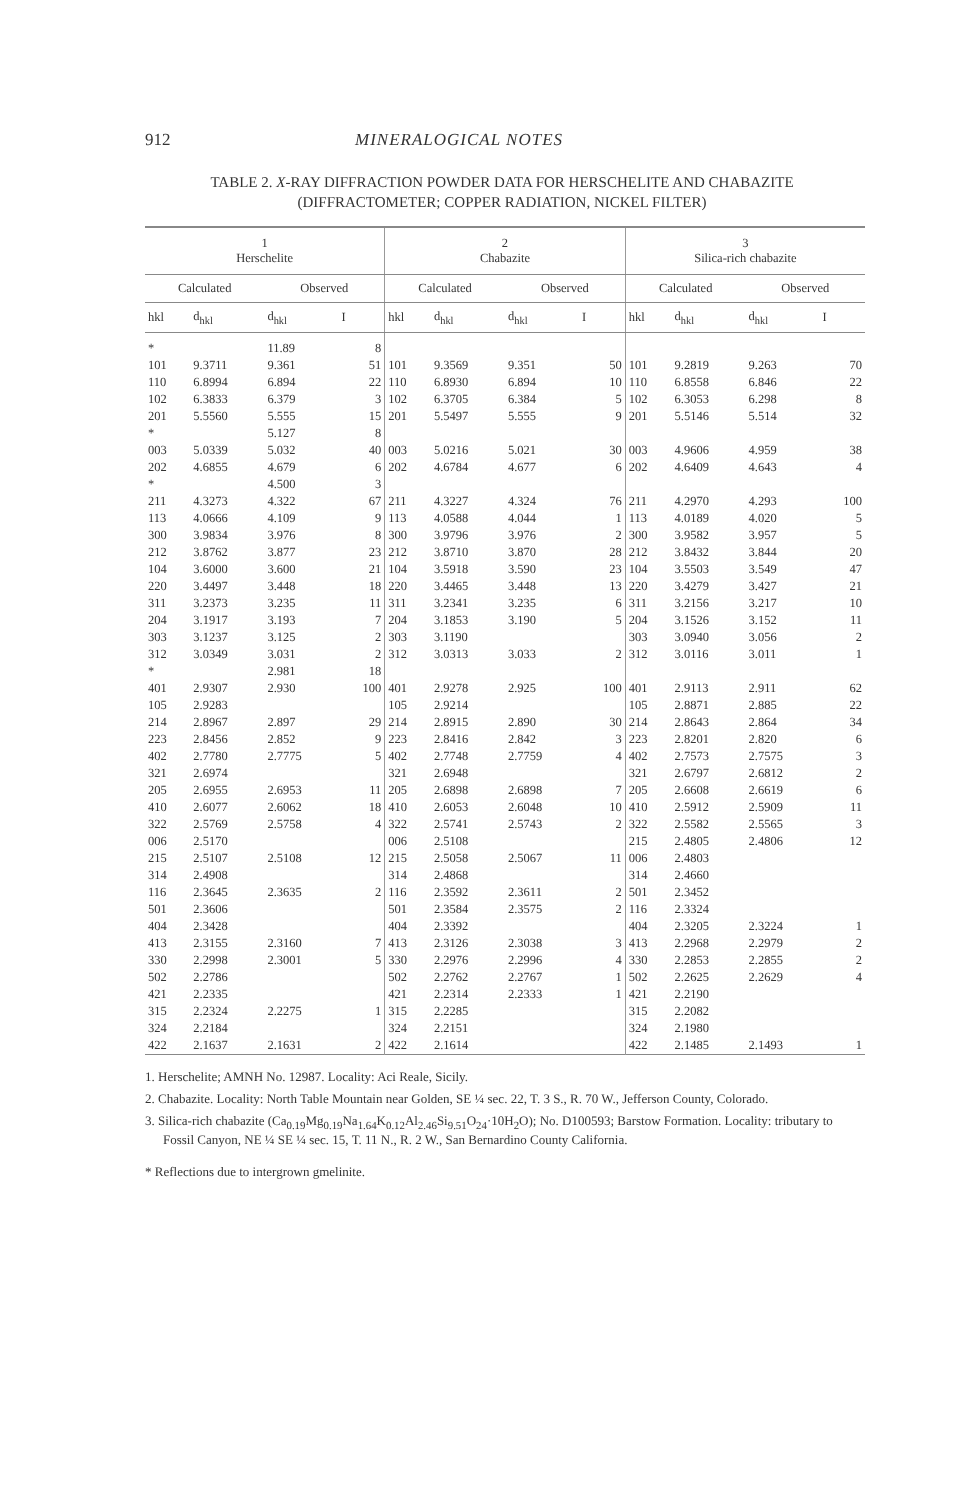912 MINERALOGICAL NOTES
TABLE 2. X-RAY DIFFRACTION POWDER DATA FOR HERSCHELITE AND CHABAZITE
(DIFFRACTOMETER; COPPER RADIATION, NICKEL FILTER)
| 1 Herschelite | | | | 2 Chabazite | | | | 3 Silica-rich chabazite | | | |
| --- | --- | --- | --- | --- | --- | --- | --- | --- | --- | --- | --- |
| Calculated | | Observed | | Calculated | | Observed | | Calculated | | Observed | |
| hkl | d<sub>hkl</sub> | d<sub>hkl</sub> | I | hkl | d<sub>hkl</sub> | d<sub>hkl</sub> | I | hkl | d<sub>hkl</sub> | d<sub>hkl</sub> | I |
| * | | 11.89 | 8 | | | | | | | | |
| 101 | 9.3711 | 9.361 | 51 | 101 | 9.3569 | 9.351 | 50 | 101 | 9.2819 | 9.263 | 70 |
| 110 | 6.8994 | 6.894 | 22 | 110 | 6.8930 | 6.894 | 10 | 110 | 6.8558 | 6.846 | 22 |
| 102 | 6.3833 | 6.379 | 3 | 102 | 6.3705 | 6.384 | 5 | 102 | 6.3053 | 6.298 | 8 |
| 201 | 5.5560 | 5.555 | 15 | 201 | 5.5497 | 5.555 | 9 | 201 | 5.5146 | 5.514 | 32 |
| * | | 5.127 | 8 | | | | | | | | |
| 003 | 5.0339 | 5.032 | 40 | 003 | 5.0216 | 5.021 | 30 | 003 | 4.9606 | 4.959 | 38 |
| 202 | 4.6855 | 4.679 | 6 | 202 | 4.6784 | 4.677 | 6 | 202 | 4.6409 | 4.643 | 4 |
| * | | 4.500 | 3 | | | | | | | | |
| 211 | 4.3273 | 4.322 | 67 | 211 | 4.3227 | 4.324 | 76 | 211 | 4.2970 | 4.293 | 100 |
| 113 | 4.0666 | 4.109 | 9 | 113 | 4.0588 | 4.044 | 1 | 113 | 4.0189 | 4.020 | 5 |
| 300 | 3.9834 | 3.976 | 8 | 300 | 3.9796 | 3.976 | 2 | 300 | 3.9582 | 3.957 | 5 |
| 212 | 3.8762 | 3.877 | 23 | 212 | 3.8710 | 3.870 | 28 | 212 | 3.8432 | 3.844 | 20 |
| 104 | 3.6000 | 3.600 | 21 | 104 | 3.5918 | 3.590 | 23 | 104 | 3.5503 | 3.549 | 47 |
| 220 | 3.4497 | 3.448 | 18 | 220 | 3.4465 | 3.448 | 13 | 220 | 3.4279 | 3.427 | 21 |
| 311 | 3.2373 | 3.235 | 11 | 311 | 3.2341 | 3.235 | 6 | 311 | 3.2156 | 3.217 | 10 |
| 204 | 3.1917 | 3.193 | 7 | 204 | 3.1853 | 3.190 | 5 | 204 | 3.1526 | 3.152 | 11 |
| 303 | 3.1237 | 3.125 | 2 | 303 | 3.1190 | | | 303 | 3.0940 | 3.056 | 2 |
| 312 | 3.0349 | 3.031 | 2 | 312 | 3.0313 | 3.033 | 2 | 312 | 3.0116 | 3.011 | 1 |
| * | | 2.981 | 18 | | | | | | | | |
| 401 | 2.9307 | 2.930 | 100 | 401 | 2.9278 | 2.925 | 100 | 401 | 2.9113 | 2.911 | 62 |
| 105 | 2.9283 | | | 105 | 2.9214 | | | 105 | 2.8871 | 2.885 | 22 |
| 214 | 2.8967 | 2.897 | 29 | 214 | 2.8915 | 2.890 | 30 | 214 | 2.8643 | 2.864 | 34 |
| 223 | 2.8456 | 2.852 | 9 | 223 | 2.8416 | 2.842 | 3 | 223 | 2.8201 | 2.820 | 6 |
| 402 | 2.7780 | 2.7775 | 5 | 402 | 2.7748 | 2.7759 | 4 | 402 | 2.7573 | 2.7575 | 3 |
| 321 | 2.6974 | | | 321 | 2.6948 | | | 321 | 2.6797 | 2.6812 | 2 |
| 205 | 2.6955 | 2.6953 | 11 | 205 | 2.6898 | 2.6898 | 7 | 205 | 2.6608 | 2.6619 | 6 |
| 410 | 2.6077 | 2.6062 | 18 | 410 | 2.6053 | 2.6048 | 10 | 410 | 2.5912 | 2.5909 | 11 |
| 322 | 2.5769 | 2.5758 | 4 | 322 | 2.5741 | 2.5743 | 2 | 322 | 2.5582 | 2.5565 | 3 |
| 006 | 2.5170 | | | 006 | 2.5108 | | | 215 | 2.4805 | 2.4806 | 12 |
| 215 | 2.5107 | 2.5108 | 12 | 215 | 2.5058 | 2.5067 | 11 | 006 | 2.4803 | | |
| 314 | 2.4908 | | | 314 | 2.4868 | | | 314 | 2.4660 | | |
| 116 | 2.3645 | 2.3635 | 2 | 116 | 2.3592 | 2.3611 | 2 | 501 | 2.3452 | | |
| 501 | 2.3606 | | | 501 | 2.3584 | 2.3575 | 2 | 116 | 2.3324 | | |
| 404 | 2.3428 | | | 404 | 2.3392 | | | 404 | 2.3205 | 2.3224 | 1 |
| 413 | 2.3155 | 2.3160 | 7 | 413 | 2.3126 | 2.3038 | 3 | 413 | 2.2968 | 2.2979 | 2 |
| 330 | 2.2998 | 2.3001 | 5 | 330 | 2.2976 | 2.2996 | 4 | 330 | 2.2853 | 2.2855 | 2 |
| 502 | 2.2786 | | | 502 | 2.2762 | 2.2767 | 1 | 502 | 2.2625 | 2.2629 | 4 |
| 421 | 2.2335 | | | 421 | 2.2314 | 2.2333 | 1 | 421 | 2.2190 | | |
| 315 | 2.2324 | 2.2275 | 1 | 315 | 2.2285 | | | 315 | 2.2082 | | |
| 324 | 2.2184 | | | 324 | 2.2151 | | | 324 | 2.1980 | | |
| 422 | 2.1637 | 2.1631 | 2 | 422 | 2.1614 | | | 422 | 2.1485 | 2.1493 | 1 |
1. Herschelite; AMNH No. 12987. Locality: Aci Reale, Sicily.
2. Chabazite. Locality: North Table Mountain near Golden, SE ¼ sec. 22, T. 3 S., R. 70 W., Jefferson County, Colorado.
3. Silica-rich chabazite (Ca<sub>0.19</sub>Mg<sub>0.19</sub>Na<sub>1.64</sub>K<sub>0.12</sub>Al<sub>2.46</sub>Si<sub>9.51</sub>O<sub>24</sub>·10H<sub>2</sub>O); No. D100593; Barstow Formation. Locality: tributary to Fossil Canyon, NE ¼ SE ¼ sec. 15, T. 11 N., R. 2 W., San Bernardino County California.
* Reflections due to intergrown gmelinite.